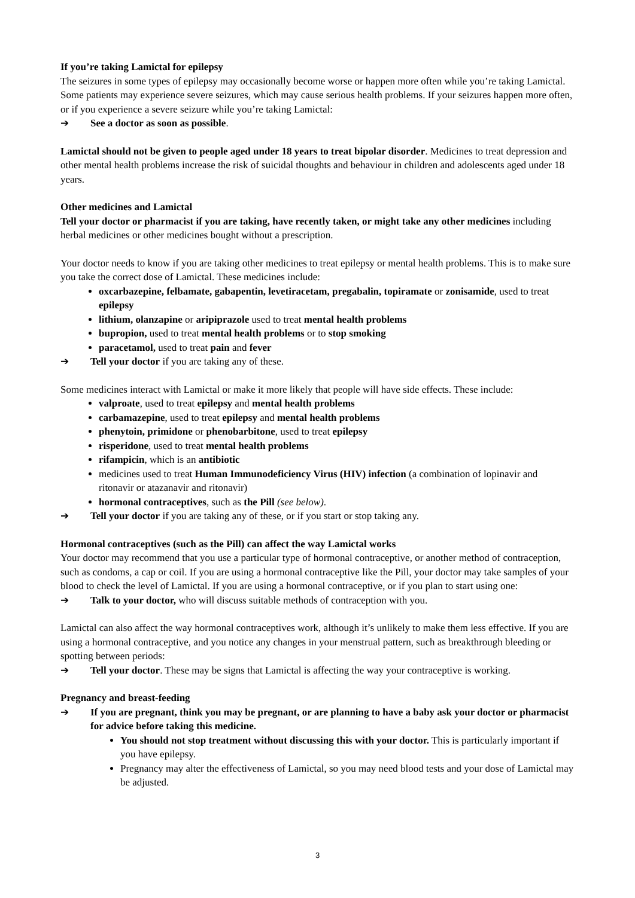If you’re taking Lamictal for epilepsy
The seizures in some types of epilepsy may occasionally become worse or happen more often while you’re taking Lamictal. Some patients may experience severe seizures, which may cause serious health problems. If your seizures happen more often, or if you experience a severe seizure while you’re taking Lamictal:
➔ See a doctor as soon as possible.
Lamictal should not be given to people aged under 18 years to treat bipolar disorder. Medicines to treat depression and other mental health problems increase the risk of suicidal thoughts and behaviour in children and adolescents aged under 18 years.
Other medicines and Lamictal
Tell your doctor or pharmacist if you are taking, have recently taken, or might take any other medicines including herbal medicines or other medicines bought without a prescription.
Your doctor needs to know if you are taking other medicines to treat epilepsy or mental health problems. This is to make sure you take the correct dose of Lamictal. These medicines include:
oxcarbazepine, felbamate, gabapentin, levetiracetam, pregabalin, topiramate or zonisamide, used to treat epilepsy
lithium, olanzapine or aripiprazole used to treat mental health problems
bupropion, used to treat mental health problems or to stop smoking
paracetamol, used to treat pain and fever
➔ Tell your doctor if you are taking any of these.
Some medicines interact with Lamictal or make it more likely that people will have side effects. These include:
valproate, used to treat epilepsy and mental health problems
carbamazepine, used to treat epilepsy and mental health problems
phenytoin, primidone or phenobarbitone, used to treat epilepsy
risperidone, used to treat mental health problems
rifampicin, which is an antibiotic
medicines used to treat Human Immunodeficiency Virus (HIV) infection (a combination of lopinavir and ritonavir or atazanavir and ritonavir)
hormonal contraceptives, such as the Pill (see below).
➔ Tell your doctor if you are taking any of these, or if you start or stop taking any.
Hormonal contraceptives (such as the Pill) can affect the way Lamictal works
Your doctor may recommend that you use a particular type of hormonal contraceptive, or another method of contraception, such as condoms, a cap or coil. If you are using a hormonal contraceptive like the Pill, your doctor may take samples of your blood to check the level of Lamictal. If you are using a hormonal contraceptive, or if you plan to start using one:
➔ Talk to your doctor, who will discuss suitable methods of contraception with you.
Lamictal can also affect the way hormonal contraceptives work, although it’s unlikely to make them less effective. If you are using a hormonal contraceptive, and you notice any changes in your menstrual pattern, such as breakthrough bleeding or spotting between periods:
➔ Tell your doctor. These may be signs that Lamictal is affecting the way your contraceptive is working.
Pregnancy and breast-feeding
➔ If you are pregnant, think you may be pregnant, or are planning to have a baby ask your doctor or pharmacist for advice before taking this medicine.
You should not stop treatment without discussing this with your doctor. This is particularly important if you have epilepsy.
Pregnancy may alter the effectiveness of Lamictal, so you may need blood tests and your dose of Lamictal may be adjusted.
3